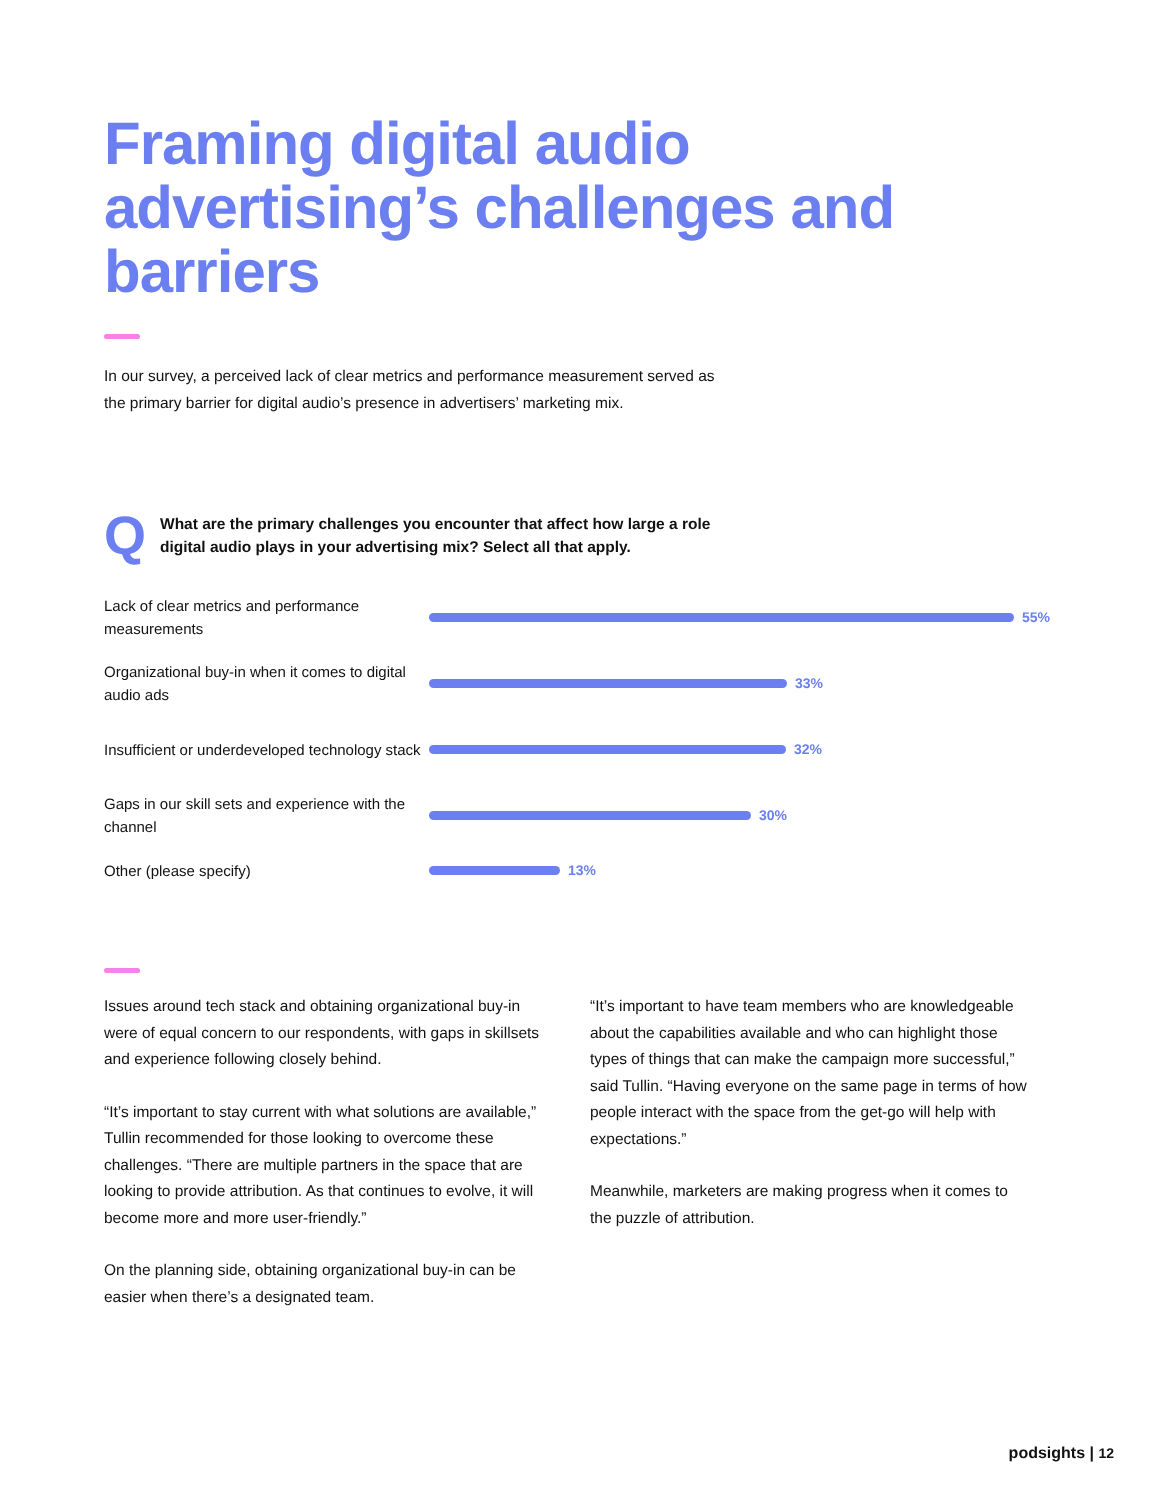Framing digital audio advertising’s challenges and barriers
In our survey, a perceived lack of clear metrics and performance measurement served as the primary barrier for digital audio’s presence in advertisers’ marketing mix.
Q
What are the primary challenges you encounter that affect how large a role digital audio plays in your advertising mix? Select all that apply.
Lack of clear metrics and performance measurements
55%
Organizational buy-in when it comes to digital audio ads
33%
Insufficient or underdeveloped technology stack
32%
Gaps in our skill sets and experience with the channel
30%
Other (please specify)
13%
Issues around tech stack and obtaining organizational buy-in were of equal concern to our respondents, with gaps in skillsets and experience following closely behind.
“It’s important to stay current with what solutions are available,” Tullin recommended for those looking to overcome these challenges. “There are multiple partners in the space that are looking to provide attribution. As that continues to evolve, it will become more and more user-friendly.”
On the planning side, obtaining organizational buy-in can be easier when there’s a designated team.
“It’s important to have team members who are knowledgeable about the capabilities available and who can highlight those types of things that can make the campaign more successful,” said Tullin. “Having everyone on the same page in terms of how people interact with the space from the get-go will help with expectations.”
Meanwhile, marketers are making progress when it comes to the puzzle of attribution.
podsights | 12